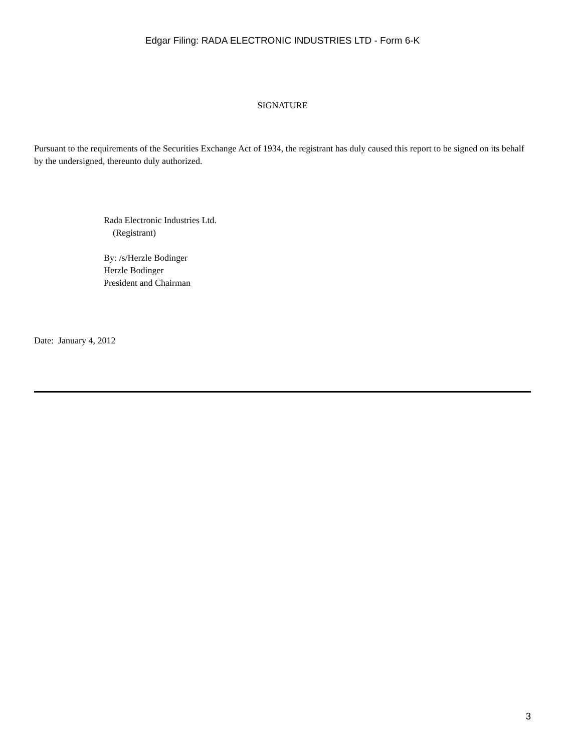Edgar Filing: RADA ELECTRONIC INDUSTRIES LTD - Form 6-K
SIGNATURE
Pursuant to the requirements of the Securities Exchange Act of 1934, the registrant has duly caused this report to be signed on its behalf by the undersigned, thereunto duly authorized.
Rada Electronic Industries Ltd.
(Registrant)
By: /s/Herzle Bodinger
Herzle Bodinger
President and Chairman
Date: January 4, 2012
3